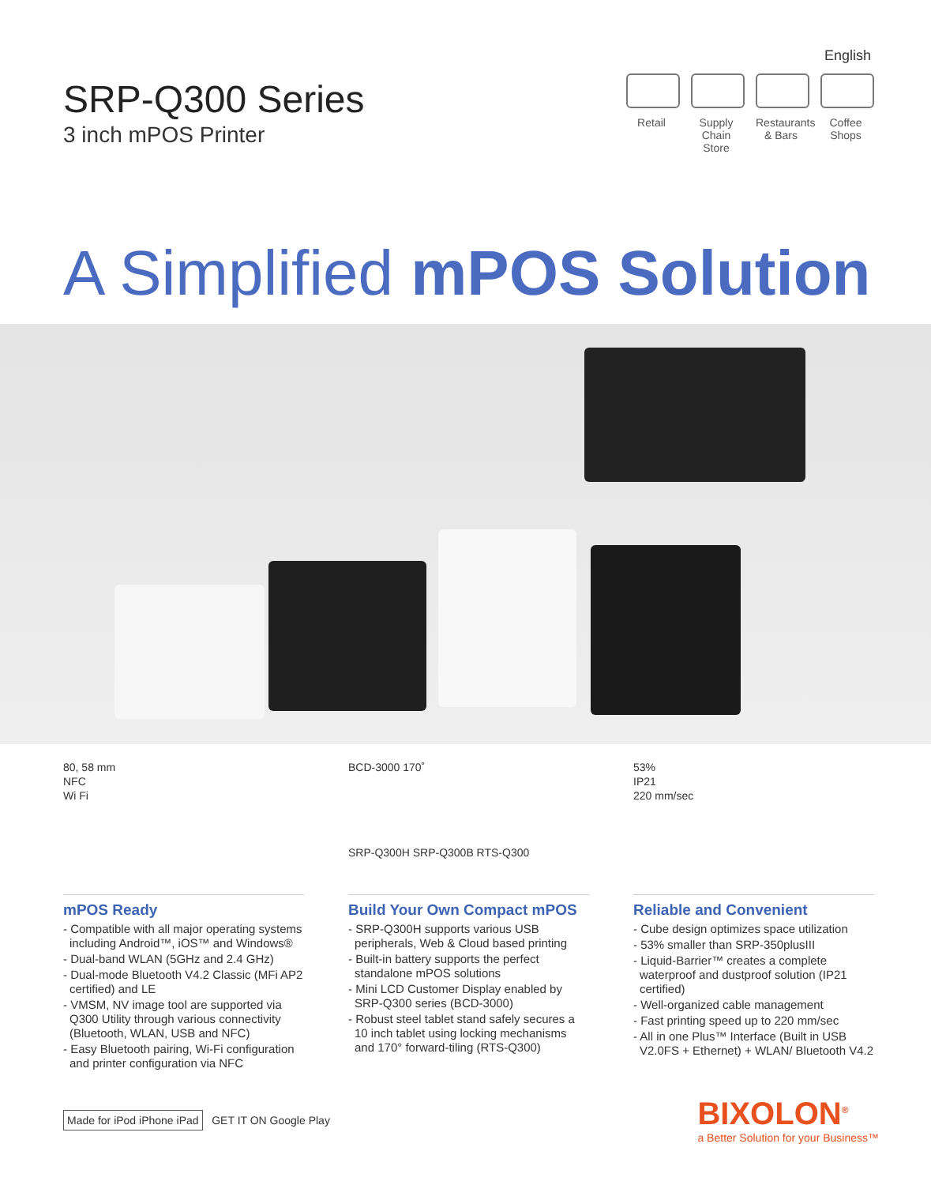SRP-Q300 Series
3 inch mPOS Printer
English
Retail Supply Chain Store
Restaurants & Bars
Coffee Shops
A Simplified mPOS Solution
80, 58 mm
NFC
Wi Fi
mPOS Ready
- Compatible with all major operating systems including Android™, iOS™ and Windows®
- Dual-band WLAN (5GHz and 2.4 GHz)
- Dual-mode Bluetooth V4.2 Classic (MFi AP2 certified) and LE
- VMSM, NV image tool are supported via Q300 Utility through various connectivity (Bluetooth, WLAN, USB and NFC)
- Easy Bluetooth pairing, Wi-Fi configuration and printer configuration via NFC
BCD-3000 170˚
SRP-Q300H SRP-Q300B RTS-Q300
Build Your Own Compact mPOS
- SRP-Q300H supports various USB peripherals, Web & Cloud based printing
- Built-in battery supports the perfect standalone mPOS solutions
- Mini LCD Customer Display enabled by SRP-Q300 series (BCD-3000)
- Robust steel tablet stand safely secures a 10 inch tablet using locking mechanisms and 170° forward-tiling (RTS-Q300)
53%
IP21
220 mm/sec
Reliable and Convenient
- Cube design optimizes space utilization
- 53% smaller than SRP-350plusIII
- Liquid-Barrier™ creates a complete waterproof and dustproof solution (IP21 certified)
- Well-organized cable management
- Fast printing speed up to 220 mm/sec
- All in one Plus™ Interface (Built in USB V2.0FS + Ethernet) + WLAN/ Bluetooth V4.2
Made for iPod iPhone iPad GET IT ON Google Play
BIXOLON<sup>®</sup>
a Better Solution for your Business™